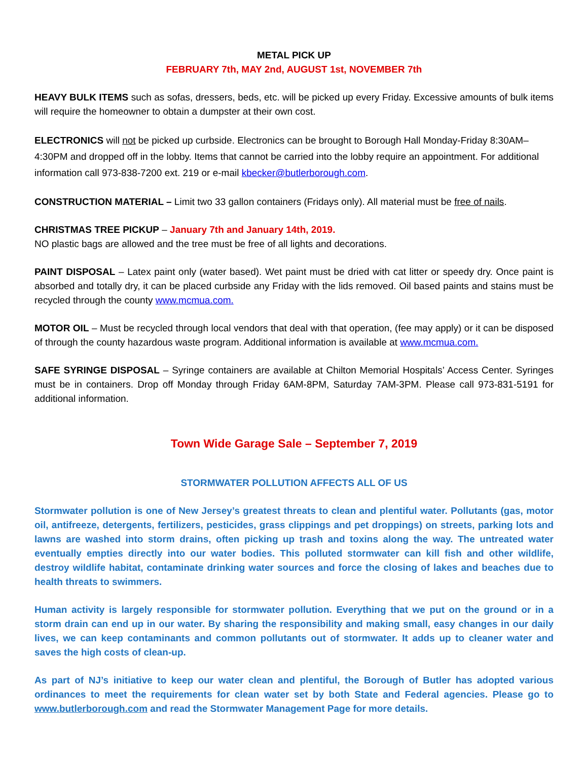METAL PICK UP
FEBRUARY 7th, MAY 2nd, AUGUST 1st, NOVEMBER 7th
HEAVY BULK ITEMS such as sofas, dressers, beds, etc. will be picked up every Friday. Excessive amounts of bulk items will require the homeowner to obtain a dumpster at their own cost.
ELECTRONICS will not be picked up curbside. Electronics can be brought to Borough Hall Monday-Friday 8:30AM–4:30PM and dropped off in the lobby. Items that cannot be carried into the lobby require an appointment. For additional information call 973-838-7200 ext. 219 or e-mail kbecker@butlerborough.com.
CONSTRUCTION MATERIAL – Limit two 33 gallon containers (Fridays only). All material must be free of nails.
CHRISTMAS TREE PICKUP – January 7th and January 14th, 2019.
NO plastic bags are allowed and the tree must be free of all lights and decorations.
PAINT DISPOSAL – Latex paint only (water based). Wet paint must be dried with cat litter or speedy dry. Once paint is absorbed and totally dry, it can be placed curbside any Friday with the lids removed. Oil based paints and stains must be recycled through the county www.mcmua.com.
MOTOR OIL – Must be recycled through local vendors that deal with that operation, (fee may apply) or it can be disposed of through the county hazardous waste program. Additional information is available at www.mcmua.com.
SAFE SYRINGE DISPOSAL – Syringe containers are available at Chilton Memorial Hospitals’ Access Center. Syringes must be in containers. Drop off Monday through Friday 6AM-8PM, Saturday 7AM-3PM. Please call 973-831-5191 for additional information.
Town Wide Garage Sale – September 7, 2019
STORMWATER POLLUTION AFFECTS ALL OF US
Stormwater pollution is one of New Jersey’s greatest threats to clean and plentiful water. Pollutants (gas, motor oil, antifreeze, detergents, fertilizers, pesticides, grass clippings and pet droppings) on streets, parking lots and lawns are washed into storm drains, often picking up trash and toxins along the way. The untreated water eventually empties directly into our water bodies. This polluted stormwater can kill fish and other wildlife, destroy wildlife habitat, contaminate drinking water sources and force the closing of lakes and beaches due to health threats to swimmers.
Human activity is largely responsible for stormwater pollution. Everything that we put on the ground or in a storm drain can end up in our water. By sharing the responsibility and making small, easy changes in our daily lives, we can keep contaminants and common pollutants out of stormwater. It adds up to cleaner water and saves the high costs of clean-up.
As part of NJ’s initiative to keep our water clean and plentiful, the Borough of Butler has adopted various ordinances to meet the requirements for clean water set by both State and Federal agencies. Please go to www.butlerborough.com and read the Stormwater Management Page for more details.